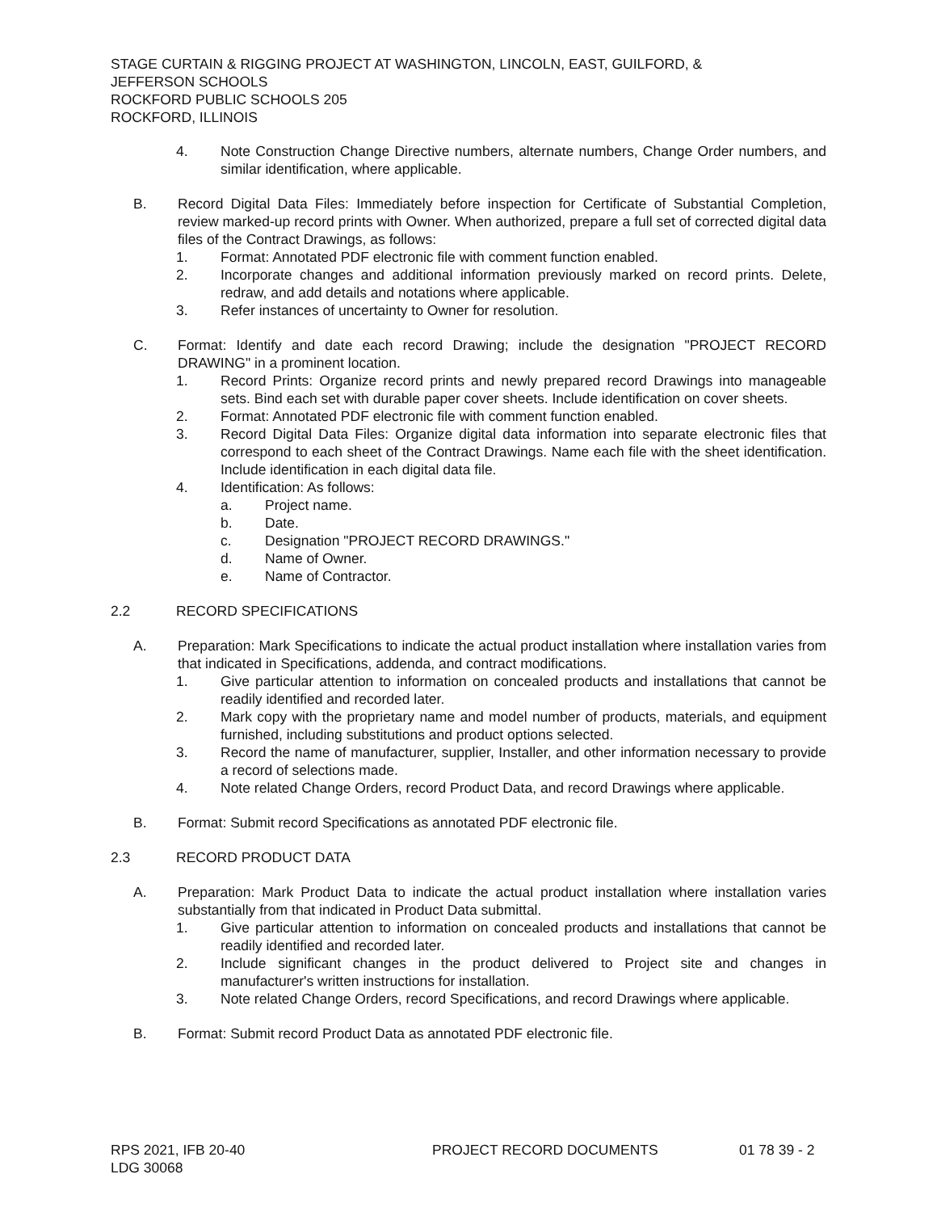STAGE CURTAIN & RIGGING PROJECT AT WASHINGTON, LINCOLN, EAST, GUILFORD, &
JEFFERSON SCHOOLS
ROCKFORD PUBLIC SCHOOLS 205
ROCKFORD, ILLINOIS
4. Note Construction Change Directive numbers, alternate numbers, Change Order numbers, and similar identification, where applicable.
B. Record Digital Data Files: Immediately before inspection for Certificate of Substantial Completion, review marked-up record prints with Owner. When authorized, prepare a full set of corrected digital data files of the Contract Drawings, as follows:
1. Format: Annotated PDF electronic file with comment function enabled.
2. Incorporate changes and additional information previously marked on record prints. Delete, redraw, and add details and notations where applicable.
3. Refer instances of uncertainty to Owner for resolution.
C. Format: Identify and date each record Drawing; include the designation "PROJECT RECORD DRAWING" in a prominent location.
1. Record Prints: Organize record prints and newly prepared record Drawings into manageable sets. Bind each set with durable paper cover sheets. Include identification on cover sheets.
2. Format: Annotated PDF electronic file with comment function enabled.
3. Record Digital Data Files: Organize digital data information into separate electronic files that correspond to each sheet of the Contract Drawings. Name each file with the sheet identification. Include identification in each digital data file.
4. Identification: As follows:
a. Project name.
b. Date.
c. Designation "PROJECT RECORD DRAWINGS."
d. Name of Owner.
e. Name of Contractor.
2.2 RECORD SPECIFICATIONS
A. Preparation: Mark Specifications to indicate the actual product installation where installation varies from that indicated in Specifications, addenda, and contract modifications.
1. Give particular attention to information on concealed products and installations that cannot be readily identified and recorded later.
2. Mark copy with the proprietary name and model number of products, materials, and equipment furnished, including substitutions and product options selected.
3. Record the name of manufacturer, supplier, Installer, and other information necessary to provide a record of selections made.
4. Note related Change Orders, record Product Data, and record Drawings where applicable.
B. Format: Submit record Specifications as annotated PDF electronic file.
2.3 RECORD PRODUCT DATA
A. Preparation: Mark Product Data to indicate the actual product installation where installation varies substantially from that indicated in Product Data submittal.
1. Give particular attention to information on concealed products and installations that cannot be readily identified and recorded later.
2. Include significant changes in the product delivered to Project site and changes in manufacturer's written instructions for installation.
3. Note related Change Orders, record Specifications, and record Drawings where applicable.
B. Format: Submit record Product Data as annotated PDF electronic file.
RPS 2021, IFB 20-40
LDG 30068
PROJECT RECORD DOCUMENTS 01 78 39 - 2